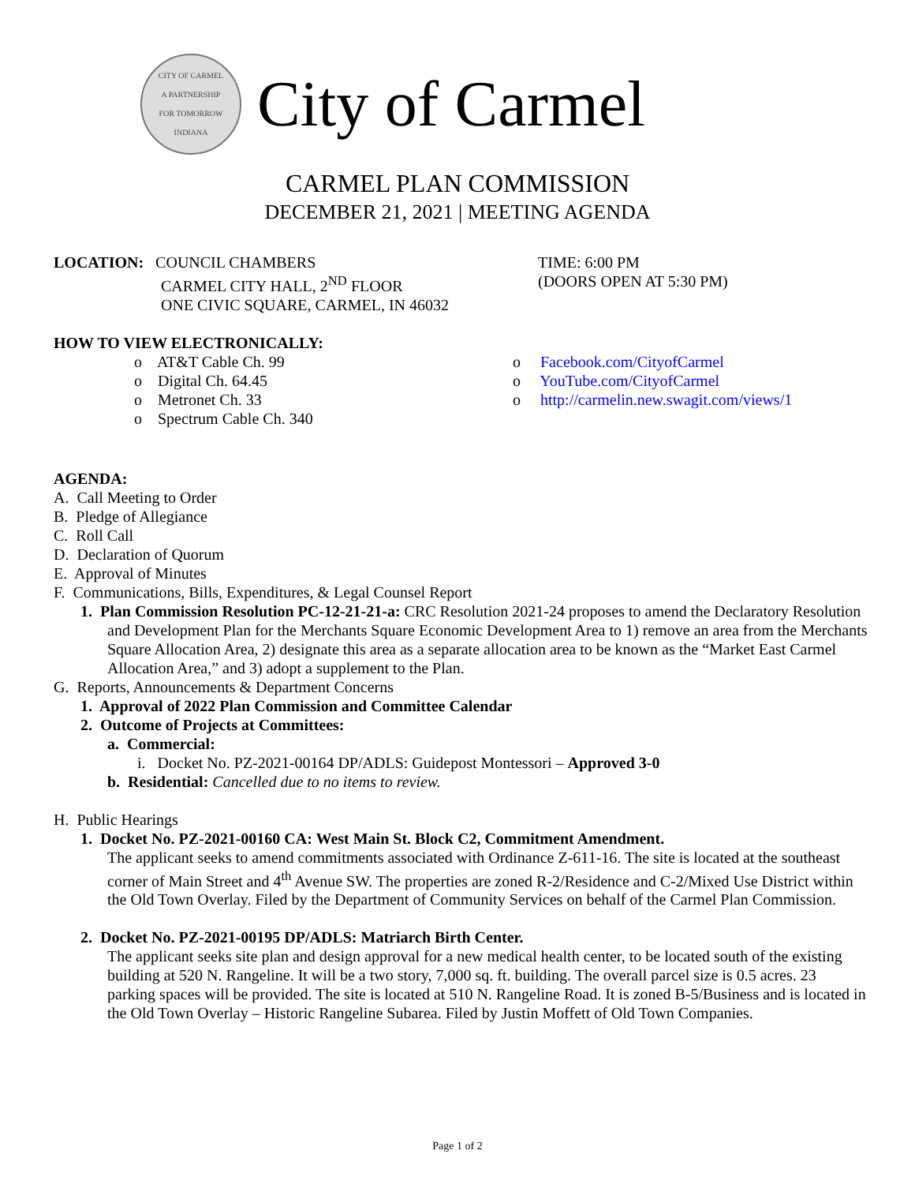CITY OF CARMEL
A PARTNERSHIP
FOR TOMORROW
INDIANA
City of Carmel
CARMEL PLAN COMMISSION
DECEMBER 21, 2021 | MEETING AGENDA
LOCATION: COUNCIL CHAMBERS
CARMEL CITY HALL, 2<sup>ND</sup> FLOOR
ONE CIVIC SQUARE, CARMEL, IN 46032
TIME: 6:00 PM
(DOORS OPEN AT 5:30 PM)
HOW TO VIEW ELECTRONICALLY:
o AT&T Cable Ch. 99
o Digital Ch. 64.45
o Metronet Ch. 33
o Spectrum Cable Ch. 340
o Facebook.com/CityofCarmel
o YouTube.com/CityofCarmel
o http://carmelin.new.swagit.com/views/1
AGENDA:
A. Call Meeting to Order
B. Pledge of Allegiance
C. Roll Call
D. Declaration of Quorum
E. Approval of Minutes
F. Communications, Bills, Expenditures, & Legal Counsel Report
1. Plan Commission Resolution PC-12-21-21-a: CRC Resolution 2021-24 proposes to amend the Declaratory Resolution and Development Plan for the Merchants Square Economic Development Area to 1) remove an area from the Merchants Square Allocation Area, 2) designate this area as a separate allocation area to be known as the “Market East Carmel Allocation Area,” and 3) adopt a supplement to the Plan.
G. Reports, Announcements & Department Concerns
1. Approval of 2022 Plan Commission and Committee Calendar
2. Outcome of Projects at Committees:
a. Commercial:
i. Docket No. PZ-2021-00164 DP/ADLS: Guidepost Montessori – Approved 3-0
b. Residential: Cancelled due to no items to review.
H. Public Hearings
1. Docket No. PZ-2021-00160 CA: West Main St. Block C2, Commitment Amendment.
The applicant seeks to amend commitments associated with Ordinance Z-611-16. The site is located at the southeast corner of Main Street and 4<sup>th</sup> Avenue SW. The properties are zoned R-2/Residence and C-2/Mixed Use District within the Old Town Overlay. Filed by the Department of Community Services on behalf of the Carmel Plan Commission.
2. Docket No. PZ-2021-00195 DP/ADLS: Matriarch Birth Center.
The applicant seeks site plan and design approval for a new medical health center, to be located south of the existing building at 520 N. Rangeline. It will be a two story, 7,000 sq. ft. building. The overall parcel size is 0.5 acres. 23 parking spaces will be provided. The site is located at 510 N. Rangeline Road. It is zoned B-5/Business and is located in the Old Town Overlay – Historic Rangeline Subarea. Filed by Justin Moffett of Old Town Companies.
Page 1 of 2